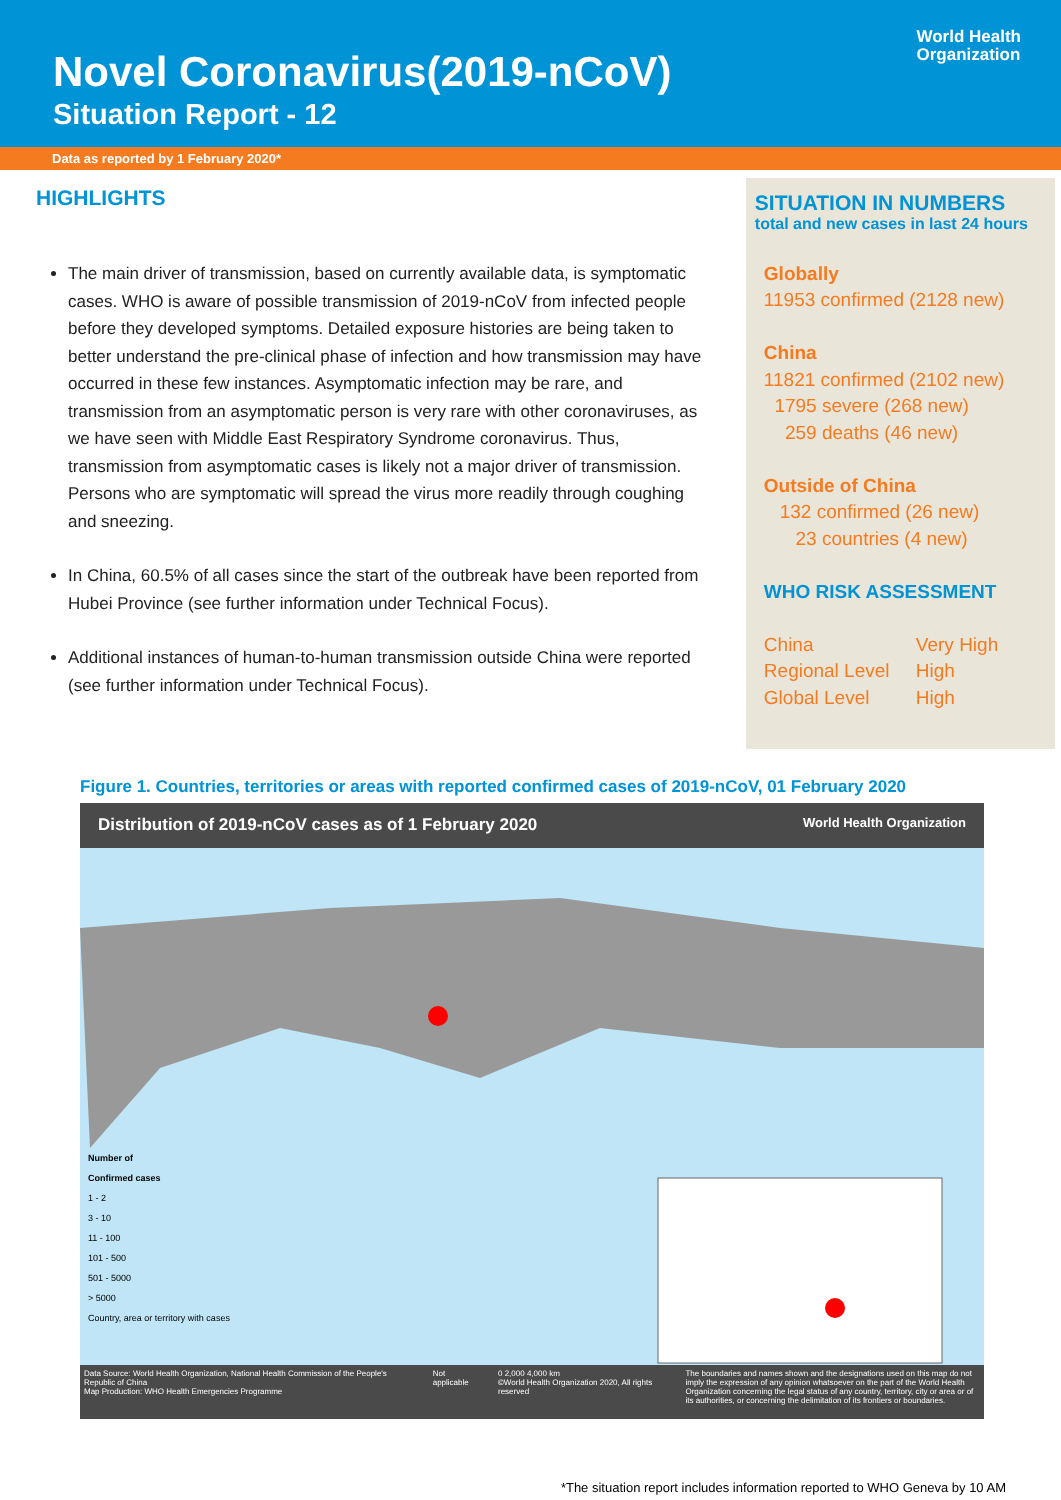Novel Coronavirus(2019-nCoV)
Situation Report - 12
World Health
Organization
Data as reported by 1 February 2020*
HIGHLIGHTS
The main driver of transmission, based on currently available data, is symptomatic cases. WHO is aware of possible transmission of 2019-nCoV from infected people before they developed symptoms. Detailed exposure histories are being taken to better understand the pre-clinical phase of infection and how transmission may have occurred in these few instances. Asymptomatic infection may be rare, and transmission from an asymptomatic person is very rare with other coronaviruses, as we have seen with Middle East Respiratory Syndrome coronavirus. Thus, transmission from asymptomatic cases is likely not a major driver of transmission. Persons who are symptomatic will spread the virus more readily through coughing and sneezing.
In China, 60.5% of all cases since the start of the outbreak have been reported from Hubei Province (see further information under Technical Focus).
Additional instances of human-to-human transmission outside China were reported (see further information under Technical Focus).
SITUATION IN NUMBERS
total and new cases in last 24 hours
Globally
11953 confirmed (2128 new)
China
11821 confirmed (2102 new)
1795 severe (268 new)
259 deaths (46 new)
Outside of China
132 confirmed (26 new)
23 countries (4 new)
WHO RISK ASSESSMENT
China Very High Regional Level High Global Level High
Figure 1. Countries, territories or areas with reported confirmed cases of 2019-nCoV, 01 February 2020
Distribution of 2019-nCoV cases as of 1 February 2020 World Health Organization
Number of
Confirmed cases
1 - 2
3 - 10
11 - 100
101 - 500
501 - 5000
> 5000
Country, area or territory with cases
Data Source: World Health Organization, National Health Commission of the People's Republic of China
Map Production: WHO Health Emergencies Programme
Not applicable 0 2,000 4,000 km
©World Health Organization 2020, All rights reserved
The boundaries and names shown and the designations used on this map do not imply the expression of any opinion whatsoever on the part of the World Health Organization concerning the legal status of any country, territory, city or area or of its authorities, or concerning the delimitation of its frontiers or boundaries.
*The situation report includes information reported to WHO Geneva by 10 AM